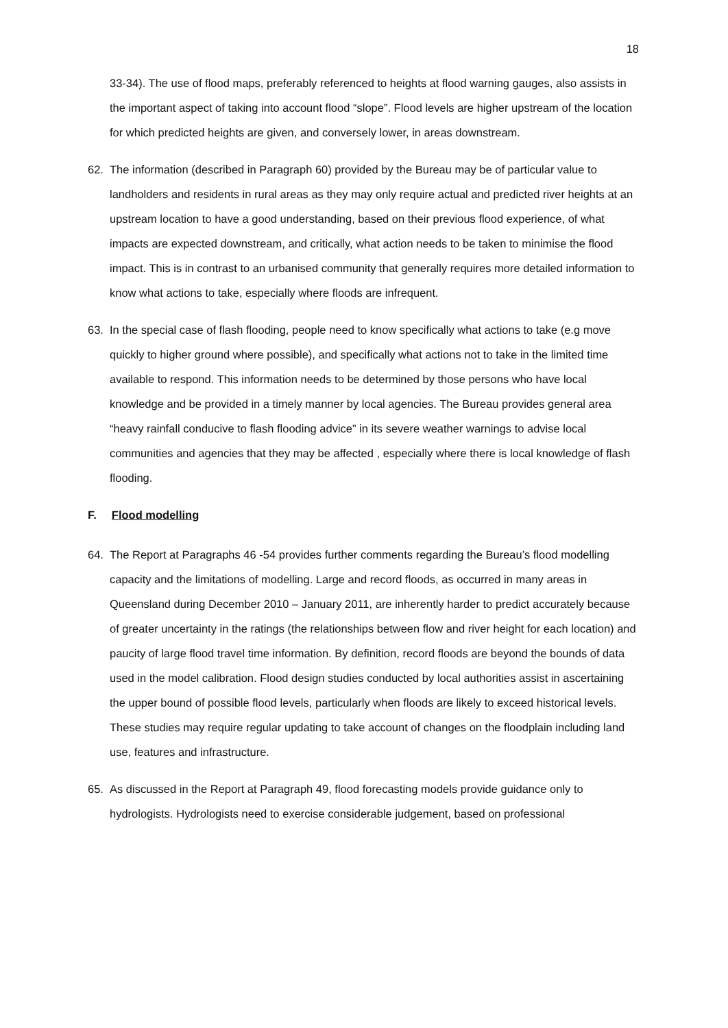18
33-34). The use of flood maps, preferably referenced to heights at flood warning gauges, also assists in the important aspect of taking into account flood “slope”. Flood levels are higher upstream of the location for which predicted heights are given, and conversely lower, in areas downstream.
62. The information (described in Paragraph 60) provided by the Bureau may be of particular value to landholders and residents in rural areas as they may only require actual and predicted river heights at an upstream location to have a good understanding, based on their previous flood experience, of what impacts are expected downstream, and critically, what action needs to be taken to minimise the flood impact. This is in contrast to an urbanised community that generally requires more detailed information to know what actions to take, especially where floods are infrequent.
63. In the special case of flash flooding, people need to know specifically what actions to take (e.g move quickly to higher ground where possible), and specifically what actions not to take in the limited time available to respond. This information needs to be determined by those persons who have local knowledge and be provided in a timely manner by local agencies. The Bureau provides general area “heavy rainfall conducive to flash flooding advice” in its severe weather warnings to advise local communities and agencies that they may be affected , especially where there is local knowledge of flash flooding.
F. Flood modelling
64. The Report at Paragraphs 46 -54 provides further comments regarding the Bureau’s flood modelling capacity and the limitations of modelling. Large and record floods, as occurred in many areas in Queensland during December 2010 – January 2011, are inherently harder to predict accurately because of greater uncertainty in the ratings (the relationships between flow and river height for each location) and paucity of large flood travel time information. By definition, record floods are beyond the bounds of data used in the model calibration. Flood design studies conducted by local authorities assist in ascertaining the upper bound of possible flood levels, particularly when floods are likely to exceed historical levels. These studies may require regular updating to take account of changes on the floodplain including land use, features and infrastructure.
65. As discussed in the Report at Paragraph 49, flood forecasting models provide guidance only to hydrologists. Hydrologists need to exercise considerable judgement, based on professional